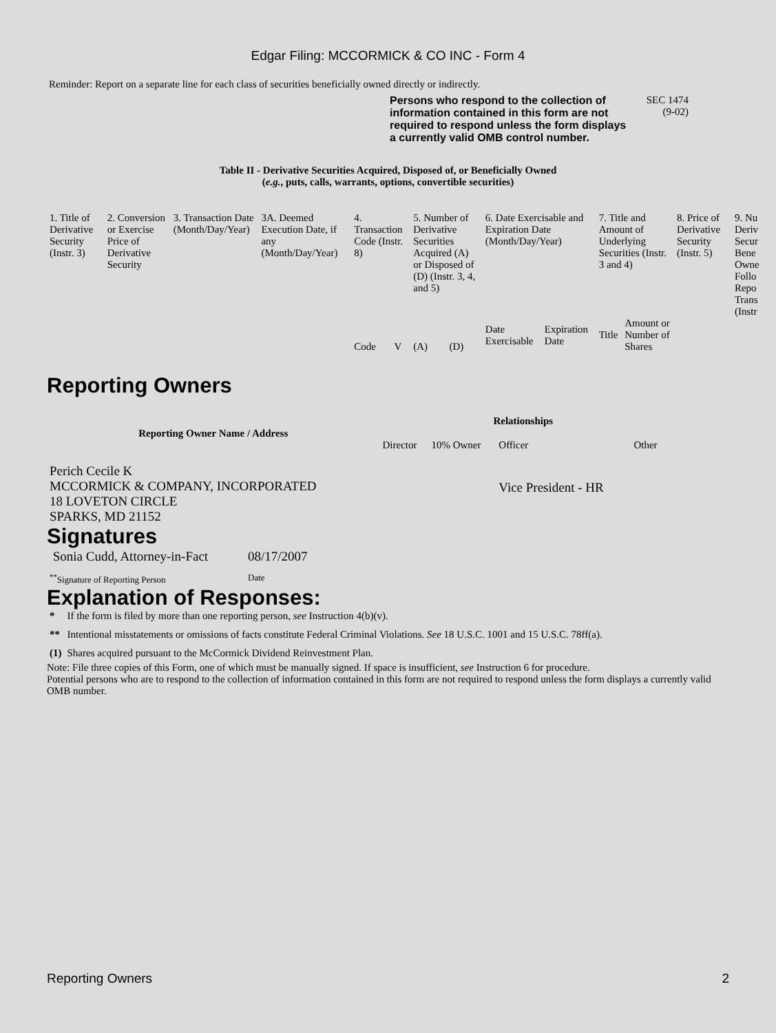Edgar Filing: MCCORMICK & CO INC - Form 4
Reminder: Report on a separate line for each class of securities beneficially owned directly or indirectly.
Persons who respond to the collection of information contained in this form are not required to respond unless the form displays a currently valid OMB control number.
SEC 1474
(9-02)
Table II - Derivative Securities Acquired, Disposed of, or Beneficially Owned
(e.g., puts, calls, warrants, options, convertible securities)
| 1. Title of Derivative Security (Instr. 3) | 2. Conversion or Exercise Price of Derivative Security | 3. Transaction Date (Month/Day/Year) | 3A. Deemed Execution Date, if any (Month/Day/Year) | 4. Transaction Code (Instr. 8) | | 5. Number of Derivative Securities Acquired (A) or Disposed of (D) (Instr. 3, 4, and 5) | | 6. Date Exercisable and Expiration Date (Month/Day/Year) | | 7. Title and Amount of Underlying Securities (Instr. 3 and 4) | | 8. Price of Derivative Security (Instr. 5) | 9. Nu Deriv Secur Bene Owne Follo Repo Trans (Instr |
| | | | | Code | V | (A) | (D) | Date Exercisable | Expiration Date | Title | Amount or Number of Shares | | |
Reporting Owners
| Reporting Owner Name / Address | Relationships | | | |
| --- | --- | --- | --- | --- |
| | Director | 10% Owner | Officer | Other |
| Perich Cecile K MCCORMICK & COMPANY, INCORPORATED 18 LOVETON CIRCLE SPARKS, MD 21152 | | | Vice President - HR | |
Signatures
| Sonia Cudd, Attorney-in-Fact | 08/17/2007 |
| <sup>**</sup> Signature of Reporting Person | Date |
Explanation of Responses:
| * | If the form is filed by more than one reporting person, see Instruction 4(b)(v). |
| ** | Intentional misstatements or omissions of facts constitute Federal Criminal Violations. See 18 U.S.C. 1001 and 15 U.S.C. 78ff(a). |
| (1) | Shares acquired pursuant to the McCormick Dividend Reinvestment Plan. |
Note: File three copies of this Form, one of which must be manually signed. If space is insufficient, see Instruction 6 for procedure.
Potential persons who are to respond to the collection of information contained in this form are not required to respond unless the form displays a currently valid OMB number.
Reporting Owners 2